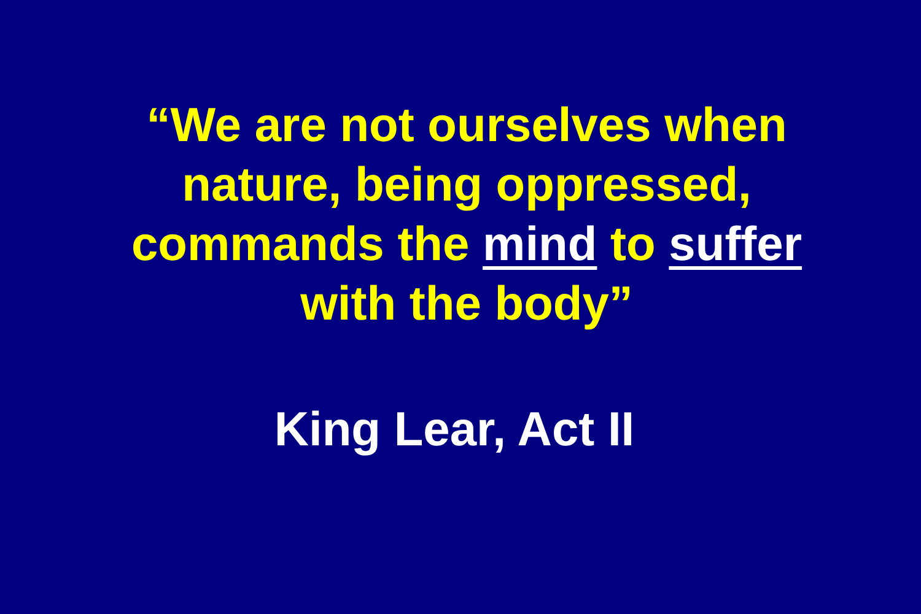“We are not ourselves when
nature, being oppressed,
commands the mind to suffer
with the body”
King Lear, Act II